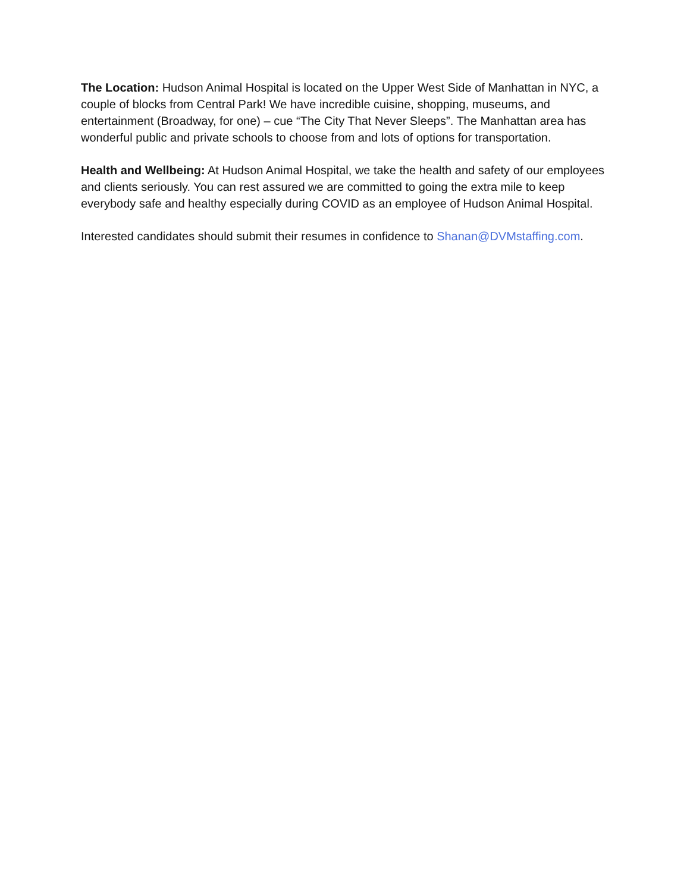The Location: Hudson Animal Hospital is located on the Upper West Side of Manhattan in NYC, a couple of blocks from Central Park! We have incredible cuisine, shopping, museums, and entertainment (Broadway, for one) – cue “The City That Never Sleeps”. The Manhattan area has wonderful public and private schools to choose from and lots of options for transportation.
Health and Wellbeing: At Hudson Animal Hospital, we take the health and safety of our employees and clients seriously. You can rest assured we are committed to going the extra mile to keep everybody safe and healthy especially during COVID as an employee of Hudson Animal Hospital.
Interested candidates should submit their resumes in confidence to Shanan@DVMstaffing.com.